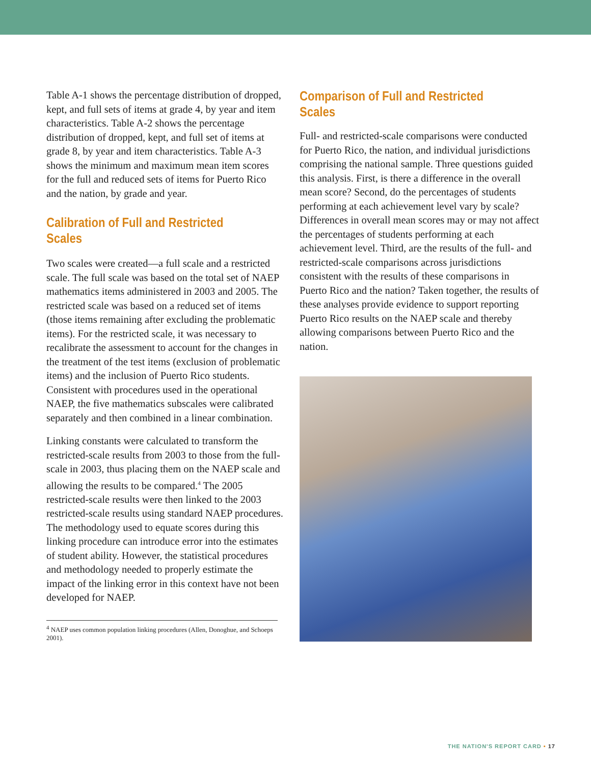Table A-1 shows the percentage distribution of dropped, kept, and full sets of items at grade 4, by year and item characteristics. Table A-2 shows the percentage distribution of dropped, kept, and full set of items at grade 8, by year and item characteristics. Table A-3 shows the minimum and maximum mean item scores for the full and reduced sets of items for Puerto Rico and the nation, by grade and year.
Calibration of Full and Restricted Scales
Two scales were created—a full scale and a restricted scale. The full scale was based on the total set of NAEP mathematics items administered in 2003 and 2005. The restricted scale was based on a reduced set of items (those items remaining after excluding the problematic items). For the restricted scale, it was necessary to recalibrate the assessment to account for the changes in the treatment of the test items (exclusion of problematic items) and the inclusion of Puerto Rico students. Consistent with procedures used in the operational NAEP, the five mathematics subscales were calibrated separately and then combined in a linear combination.
Linking constants were calculated to transform the restricted-scale results from 2003 to those from the full-scale in 2003, thus placing them on the NAEP scale and allowing the results to be compared.<sup>4</sup> The 2005 restricted-scale results were then linked to the 2003 restricted-scale results using standard NAEP procedures. The methodology used to equate scores during this linking procedure can introduce error into the estimates of student ability. However, the statistical procedures and methodology needed to properly estimate the impact of the linking error in this context have not been developed for NAEP.
<sup>4</sup> NAEP uses common population linking procedures (Allen, Donoghue, and Schoeps 2001).
Comparison of Full and Restricted Scales
Full- and restricted-scale comparisons were conducted for Puerto Rico, the nation, and individual jurisdictions comprising the national sample. Three questions guided this analysis. First, is there a difference in the overall mean score? Second, do the percentages of students performing at each achievement level vary by scale? Differences in overall mean scores may or may not affect the percentages of students performing at each achievement level. Third, are the results of the full- and restricted-scale comparisons across jurisdictions consistent with the results of these comparisons in Puerto Rico and the nation? Taken together, the results of these analyses provide evidence to support reporting Puerto Rico results on the NAEP scale and thereby allowing comparisons between Puerto Rico and the nation.
THE NATION'S REPORT CARD • 17